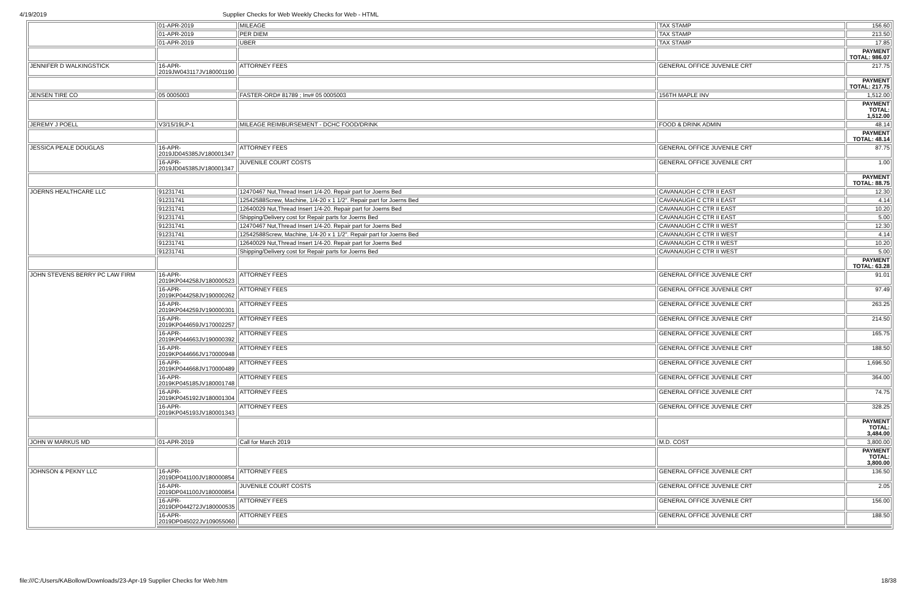4/19/2019 Supplier Checks for Web Weekly Checks for Web - HTML
| | 01-APR-2019 | MILEAGE | TAX STAMP | 156.60 |
| | 01-APR-2019 | PER DIEM | TAX STAMP | 213.50 |
| | 01-APR-2019 | UBER | TAX STAMP | 17.85 |
| | | | | PAYMENT TOTAL: 986.07 |
| JENNIFER D WALKINGSTICK | 16-APR-2019JW043117JV180001190 | ATTORNEY FEES | GENERAL OFFICE JUVENILE CRT | 217.75 |
| | | | | PAYMENT TOTAL: 217.75 |
| JENSEN TIRE CO | 05 0005003 | FASTER-ORD# 81789 ; Inv# 05 0005003 | 156TH MAPLE INV | 1,512.00 |
| | | | | PAYMENT TOTAL: 1,512.00 |
| JEREMY J POELL | V3/15/19LP-1 | MILEAGE REIMBURSEMENT - DCHC FOOD/DRINK | FOOD & DRINK ADMIN | 48.14 |
| | | | | PAYMENT TOTAL: 48.14 |
| JESSICA PEALE DOUGLAS | 16-APR-2019JD045385JV180001347 | ATTORNEY FEES | GENERAL OFFICE JUVENILE CRT | 87.75 |
| | 16-APR-2019JD045385JV180001347 | JUVENILE COURT COSTS | GENERAL OFFICE JUVENILE CRT | 1.00 |
| | | | | PAYMENT TOTAL: 88.75 |
| JOERNS HEALTHCARE LLC | 91231741 | 12470467 Nut,Thread Insert 1/4-20. Repair part for Joerns Bed | CAVANAUGH C CTR II EAST | 12.30 |
| | 91231741 | 12542588Screw, Machine, 1/4-20 x 1 1/2". Repair part for Joerns Bed | CAVANAUGH C CTR II EAST | 4.14 |
| | 91231741 | 12640029 Nut,Thread Insert 1/4-20. Repair part for Joerns Bed | CAVANAUGH C CTR II EAST | 10.20 |
| | 91231741 | Shipping/Delivery cost for Repair parts for Joerns Bed | CAVANAUGH C CTR II EAST | 5.00 |
| | 91231741 | 12470467 Nut,Thread Insert 1/4-20. Repair part for Joerns Bed | CAVANAUGH C CTR II WEST | 12.30 |
| | 91231741 | 12542588Screw, Machine, 1/4-20 x 1 1/2". Repair part for Joerns Bed | CAVANAUGH C CTR II WEST | 4.14 |
| | 91231741 | 12640029 Nut,Thread Insert 1/4-20. Repair part for Joerns Bed | CAVANAUGH C CTR II WEST | 10.20 |
| | 91231741 | Shipping/Delivery cost for Repair parts for Joerns Bed | CAVANAUGH C CTR II WEST | 5.00 |
| | | | | PAYMENT TOTAL: 63.28 |
| JOHN STEVENS BERRY PC LAW FIRM | 16-APR-2019KP044258JV180000523 | ATTORNEY FEES | GENERAL OFFICE JUVENILE CRT | 91.01 |
| | 16-APR-2019KP044258JV190000262 | ATTORNEY FEES | GENERAL OFFICE JUVENILE CRT | 97.49 |
| | 16-APR-2019KP044259JV190000301 | ATTORNEY FEES | GENERAL OFFICE JUVENILE CRT | 263.25 |
| | 16-APR-2019KP044659JV170002257 | ATTORNEY FEES | GENERAL OFFICE JUVENILE CRT | 214.50 |
| | 16-APR-2019KP044663JV190000392 | ATTORNEY FEES | GENERAL OFFICE JUVENILE CRT | 165.75 |
| | 16-APR-2019KP044666JV170000948 | ATTORNEY FEES | GENERAL OFFICE JUVENILE CRT | 188.50 |
| | 16-APR-2019KP044668JV170000489 | ATTORNEY FEES | GENERAL OFFICE JUVENILE CRT | 1,696.50 |
| | 16-APR-2019KP045185JV180001748 | ATTORNEY FEES | GENERAL OFFICE JUVENILE CRT | 364.00 |
| | 16-APR-2019KP045192JV180001304 | ATTORNEY FEES | GENERAL OFFICE JUVENILE CRT | 74.75 |
| | 16-APR-2019KP045193JV180001343 | ATTORNEY FEES | GENERAL OFFICE JUVENILE CRT | 328.25 |
| | | | | PAYMENT TOTAL: 3,484.00 |
| JOHN W MARKUS MD | 01-APR-2019 | Call for March 2019 | M.D. COST | 3,800.00 |
| | | | | PAYMENT TOTAL: 3,800.00 |
| JOHNSON & PEKNY LLC | 16-APR-2019DP041100JV180000854 | ATTORNEY FEES | GENERAL OFFICE JUVENILE CRT | 136.50 |
| | 16-APR-2019DP041100JV180000854 | JUVENILE COURT COSTS | GENERAL OFFICE JUVENILE CRT | 2.05 |
| | 16-APR-2019DP044272JV180000535 | ATTORNEY FEES | GENERAL OFFICE JUVENILE CRT | 156.00 |
| | 16-APR-2019DP045022JV109055060 | ATTORNEY FEES | GENERAL OFFICE JUVENILE CRT | 188.50 |
file:///C:/Users/KABollow/Downloads/23-Apr-19 Supplier Checks for Web.htm 18/38